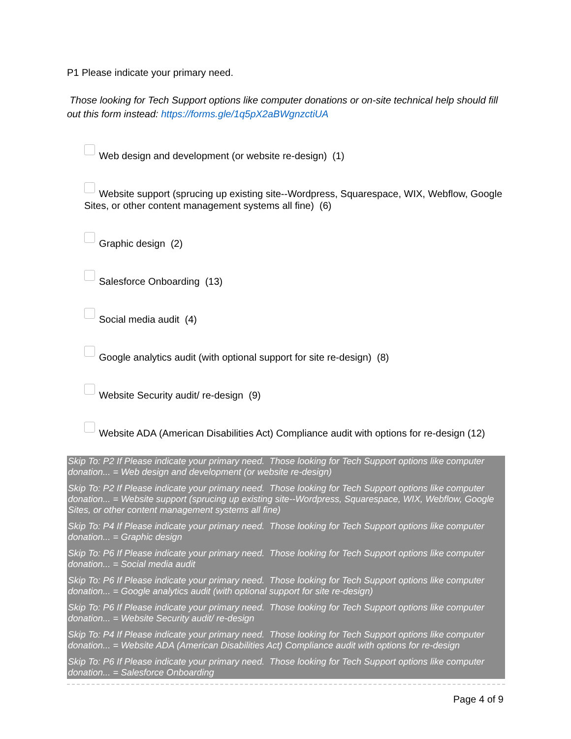P1 Please indicate your primary need.
Those looking for Tech Support options like computer donations or on-site technical help should fill out this form instead: https://forms.gle/1q5pX2aBWgnzctiUA
Web design and development (or website re-design) (1)
Website support (sprucing up existing site--Wordpress, Squarespace, WIX, Webflow, Google Sites, or other content management systems all fine) (6)
Graphic design (2)
Salesforce Onboarding (13)
Social media audit (4)
Google analytics audit (with optional support for site re-design) (8)
Website Security audit/ re-design (9)
Website ADA (American Disabilities Act) Compliance audit with options for re-design (12)
Skip To: P2 If Please indicate your primary need. Those looking for Tech Support options like computer donation... = Web design and development (or website re-design)
Skip To: P2 If Please indicate your primary need. Those looking for Tech Support options like computer donation... = Website support (sprucing up existing site--Wordpress, Squarespace, WIX, Webflow, Google Sites, or other content management systems all fine)
Skip To: P4 If Please indicate your primary need. Those looking for Tech Support options like computer donation... = Graphic design
Skip To: P6 If Please indicate your primary need. Those looking for Tech Support options like computer donation... = Social media audit
Skip To: P6 If Please indicate your primary need. Those looking for Tech Support options like computer donation... = Google analytics audit (with optional support for site re-design)
Skip To: P6 If Please indicate your primary need. Those looking for Tech Support options like computer donation... = Website Security audit/ re-design
Skip To: P4 If Please indicate your primary need. Those looking for Tech Support options like computer donation... = Website ADA (American Disabilities Act) Compliance audit with options for re-design
Skip To: P6 If Please indicate your primary need. Those looking for Tech Support options like computer donation... = Salesforce Onboarding
Page 4 of 9